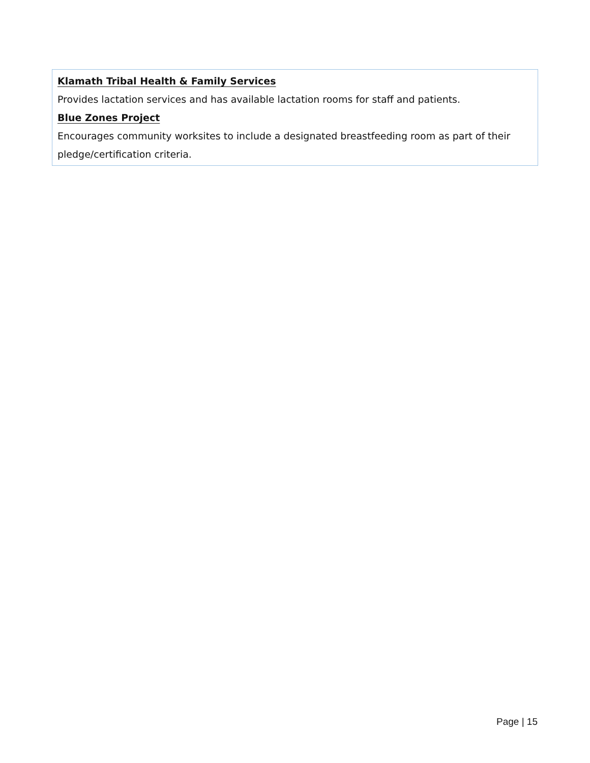Klamath Tribal Health & Family Services
Provides lactation services and has available lactation rooms for staff and patients.
Blue Zones Project
Encourages community worksites to include a designated breastfeeding room as part of their pledge/certification criteria.
Page | 15